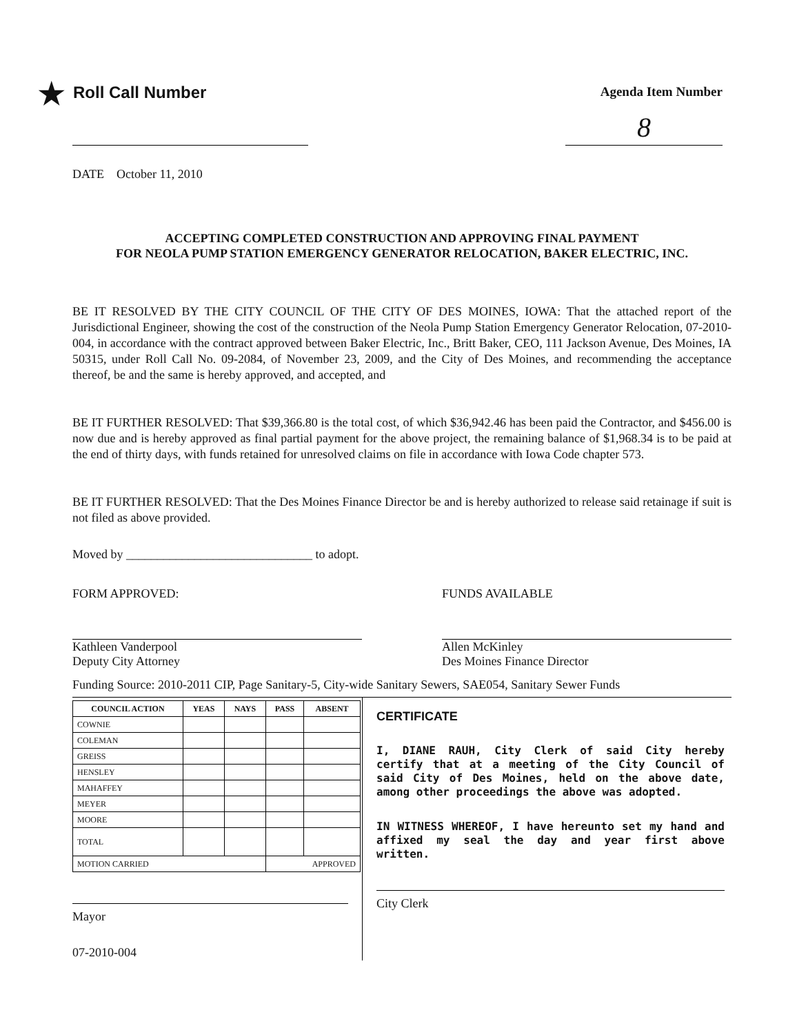★ Roll Call Number
Agenda Item Number
8
DATE October 11, 2010
ACCEPTING COMPLETED CONSTRUCTION AND APPROVING FINAL PAYMENT
FOR NEOLA PUMP STATION EMERGENCY GENERATOR RELOCATION, BAKER ELECTRIC, INC.
BE IT RESOLVED BY THE CITY COUNCIL OF THE CITY OF DES MOINES, IOWA: That the attached report of the Jurisdictional Engineer, showing the cost of the construction of the Neola Pump Station Emergency Generator Relocation, 07-2010-004, in accordance with the contract approved between Baker Electric, Inc., Britt Baker, CEO, 111 Jackson Avenue, Des Moines, IA 50315, under Roll Call No. 09-2084, of November 23, 2009, and the City of Des Moines, and recommending the acceptance thereof, be and the same is hereby approved, and accepted, and
BE IT FURTHER RESOLVED: That $39,366.80 is the total cost, of which $36,942.46 has been paid the Contractor, and $456.00 is now due and is hereby approved as final partial payment for the above project, the remaining balance of $1,968.34 is to be paid at the end of thirty days, with funds retained for unresolved claims on file in accordance with Iowa Code chapter 573.
BE IT FURTHER RESOLVED: That the Des Moines Finance Director be and is hereby authorized to release said retainage if suit is not filed as above provided.
Moved by ______________________________ to adopt.
FORM APPROVED:
Kathleen Vanderpool
Deputy City Attorney
FUNDS AVAILABLE
Allen McKinley
Des Moines Finance Director
Funding Source: 2010-2011 CIP, Page Sanitary-5, City-wide Sanitary Sewers, SAE054, Sanitary Sewer Funds
| COUNCIL ACTION | YEAS | NAYS | PASS | ABSENT |
| --- | --- | --- | --- | --- |
| COWNIE | | | | |
| COLEMAN | | | | |
| GREISS | | | | |
| HENSLEY | | | | |
| MAHAFFEY | | | | |
| MEYER | | | | |
| MOORE | | | | |
| TOTAL | | | | |
| MOTION CARRIED | | | APPROVED | |
Mayor
07-2010-004
CERTIFICATE
I, DIANE RAUH, City Clerk of said City hereby certify that at a meeting of the City Council of said City of Des Moines, held on the above date, among other proceedings the above was adopted.
IN WITNESS WHEREOF, I have hereunto set my hand and affixed my seal the day and year first above written.
City Clerk